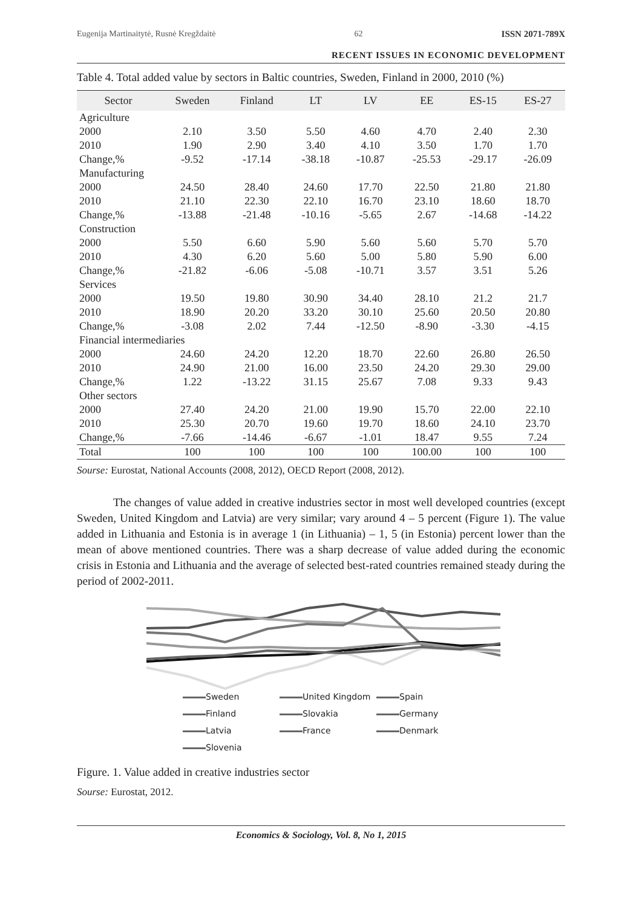Eugenija Martinaitytė, Rusnė Kregždaitė 62 ISSN 2071-789X
RECENT ISSUES IN ECONOMIC DEVELOPMENT
Table 4. Total added value by sectors in Baltic countries, Sweden, Finland in 2000, 2010 (%)
| Sector | Sweden | Finland | LT | LV | EE | ES-15 | ES-27 |
| --- | --- | --- | --- | --- | --- | --- | --- |
| Agriculture | | | | | | | |
| 2000 | 2.10 | 3.50 | 5.50 | 4.60 | 4.70 | 2.40 | 2.30 |
| 2010 | 1.90 | 2.90 | 3.40 | 4.10 | 3.50 | 1.70 | 1.70 |
| Change,% | -9.52 | -17.14 | -38.18 | -10.87 | -25.53 | -29.17 | -26.09 |
| Manufacturing | | | | | | | |
| 2000 | 24.50 | 28.40 | 24.60 | 17.70 | 22.50 | 21.80 | 21.80 |
| 2010 | 21.10 | 22.30 | 22.10 | 16.70 | 23.10 | 18.60 | 18.70 |
| Change,% | -13.88 | -21.48 | -10.16 | -5.65 | 2.67 | -14.68 | -14.22 |
| Construction | | | | | | | |
| 2000 | 5.50 | 6.60 | 5.90 | 5.60 | 5.60 | 5.70 | 5.70 |
| 2010 | 4.30 | 6.20 | 5.60 | 5.00 | 5.80 | 5.90 | 6.00 |
| Change,% | -21.82 | -6.06 | -5.08 | -10.71 | 3.57 | 3.51 | 5.26 |
| Services | | | | | | | |
| 2000 | 19.50 | 19.80 | 30.90 | 34.40 | 28.10 | 21.2 | 21.7 |
| 2010 | 18.90 | 20.20 | 33.20 | 30.10 | 25.60 | 20.50 | 20.80 |
| Change,% | -3.08 | 2.02 | 7.44 | -12.50 | -8.90 | -3.30 | -4.15 |
| Financial intermediaries | | | | | | | |
| 2000 | 24.60 | 24.20 | 12.20 | 18.70 | 22.60 | 26.80 | 26.50 |
| 2010 | 24.90 | 21.00 | 16.00 | 23.50 | 24.20 | 29.30 | 29.00 |
| Change,% | 1.22 | -13.22 | 31.15 | 25.67 | 7.08 | 9.33 | 9.43 |
| Other sectors | | | | | | | |
| 2000 | 27.40 | 24.20 | 21.00 | 19.90 | 15.70 | 22.00 | 22.10 |
| 2010 | 25.30 | 20.70 | 19.60 | 19.70 | 18.60 | 24.10 | 23.70 |
| Change,% | -7.66 | -14.46 | -6.67 | -1.01 | 18.47 | 9.55 | 7.24 |
| Total | 100 | 100 | 100 | 100 | 100.00 | 100 | 100 |
Sourse: Eurostat, National Accounts (2008, 2012), OECD Report (2008, 2012).
The changes of value added in creative industries sector in most well developed countries (except Sweden, United Kingdom and Latvia) are very similar; vary around 4 – 5 percent (Figure 1). The value added in Lithuania and Estonia is in average 1 (in Lithuania) – 1, 5 (in Estonia) percent lower than the mean of above mentioned countries. There was a sharp decrease of value added during the economic crisis in Estonia and Lithuania and the average of selected best-rated countries remained steady during the period of 2002-2011.
Sweden United Kingdom Spain Finland Slovakia Germany Latvia France Denmark Slovenia
Figure. 1. Value added in creative industries sector
Sourse: Eurostat, 2012.
Economics & Sociology, Vol. 8, No 1, 2015